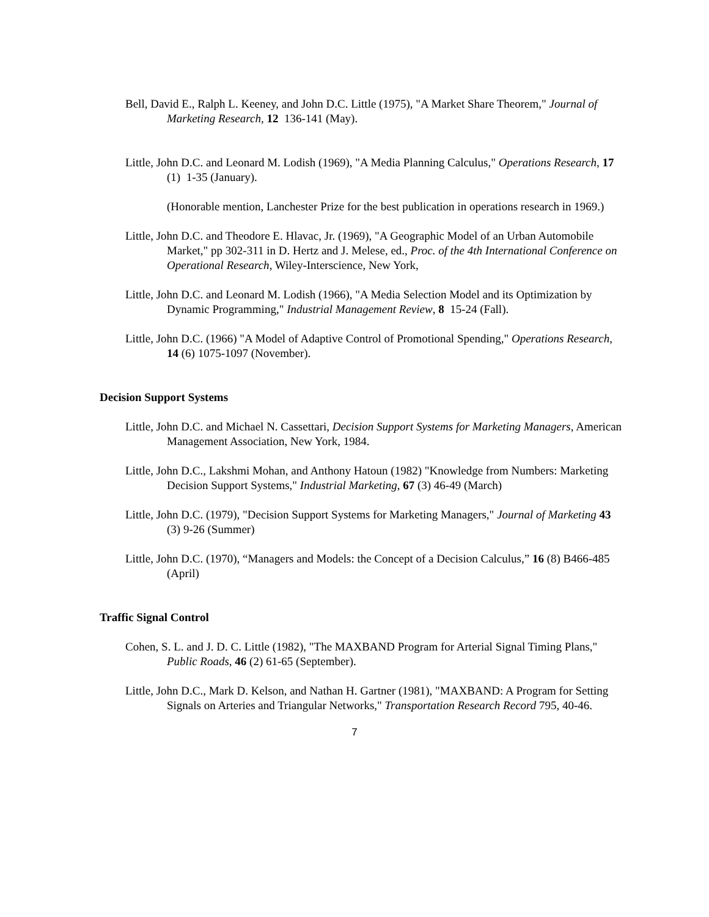Bell, David E., Ralph L. Keeney, and John D.C. Little (1975), "A Market Share Theorem," Journal of Marketing Research, 12 136-141 (May).
Little, John D.C. and Leonard M. Lodish (1969), "A Media Planning Calculus," Operations Research, 17 (1) 1-35 (January).
(Honorable mention, Lanchester Prize for the best publication in operations research in 1969.)
Little, John D.C. and Theodore E. Hlavac, Jr. (1969), "A Geographic Model of an Urban Automobile Market," pp 302-311 in D. Hertz and J. Melese, ed., Proc. of the 4th International Conference on Operational Research, Wiley-Interscience, New York,
Little, John D.C. and Leonard M. Lodish (1966), "A Media Selection Model and its Optimization by Dynamic Programming," Industrial Management Review, 8 15-24 (Fall).
Little, John D.C. (1966) "A Model of Adaptive Control of Promotional Spending," Operations Research, 14 (6) 1075-1097 (November).
Decision Support Systems
Little, John D.C. and Michael N. Cassettari, Decision Support Systems for Marketing Managers, American Management Association, New York, 1984.
Little, John D.C., Lakshmi Mohan, and Anthony Hatoun (1982) "Knowledge from Numbers: Marketing Decision Support Systems," Industrial Marketing, 67 (3) 46-49 (March)
Little, John D.C. (1979), "Decision Support Systems for Marketing Managers," Journal of Marketing 43 (3) 9-26 (Summer)
Little, John D.C. (1970), “Managers and Models: the Concept of a Decision Calculus,” 16 (8) B466-485 (April)
Traffic Signal Control
Cohen, S. L. and J. D. C. Little (1982), "The MAXBAND Program for Arterial Signal Timing Plans," Public Roads, 46 (2) 61-65 (September).
Little, John D.C., Mark D. Kelson, and Nathan H. Gartner (1981), "MAXBAND: A Program for Setting Signals on Arteries and Triangular Networks," Transportation Research Record 795, 40-46.
7